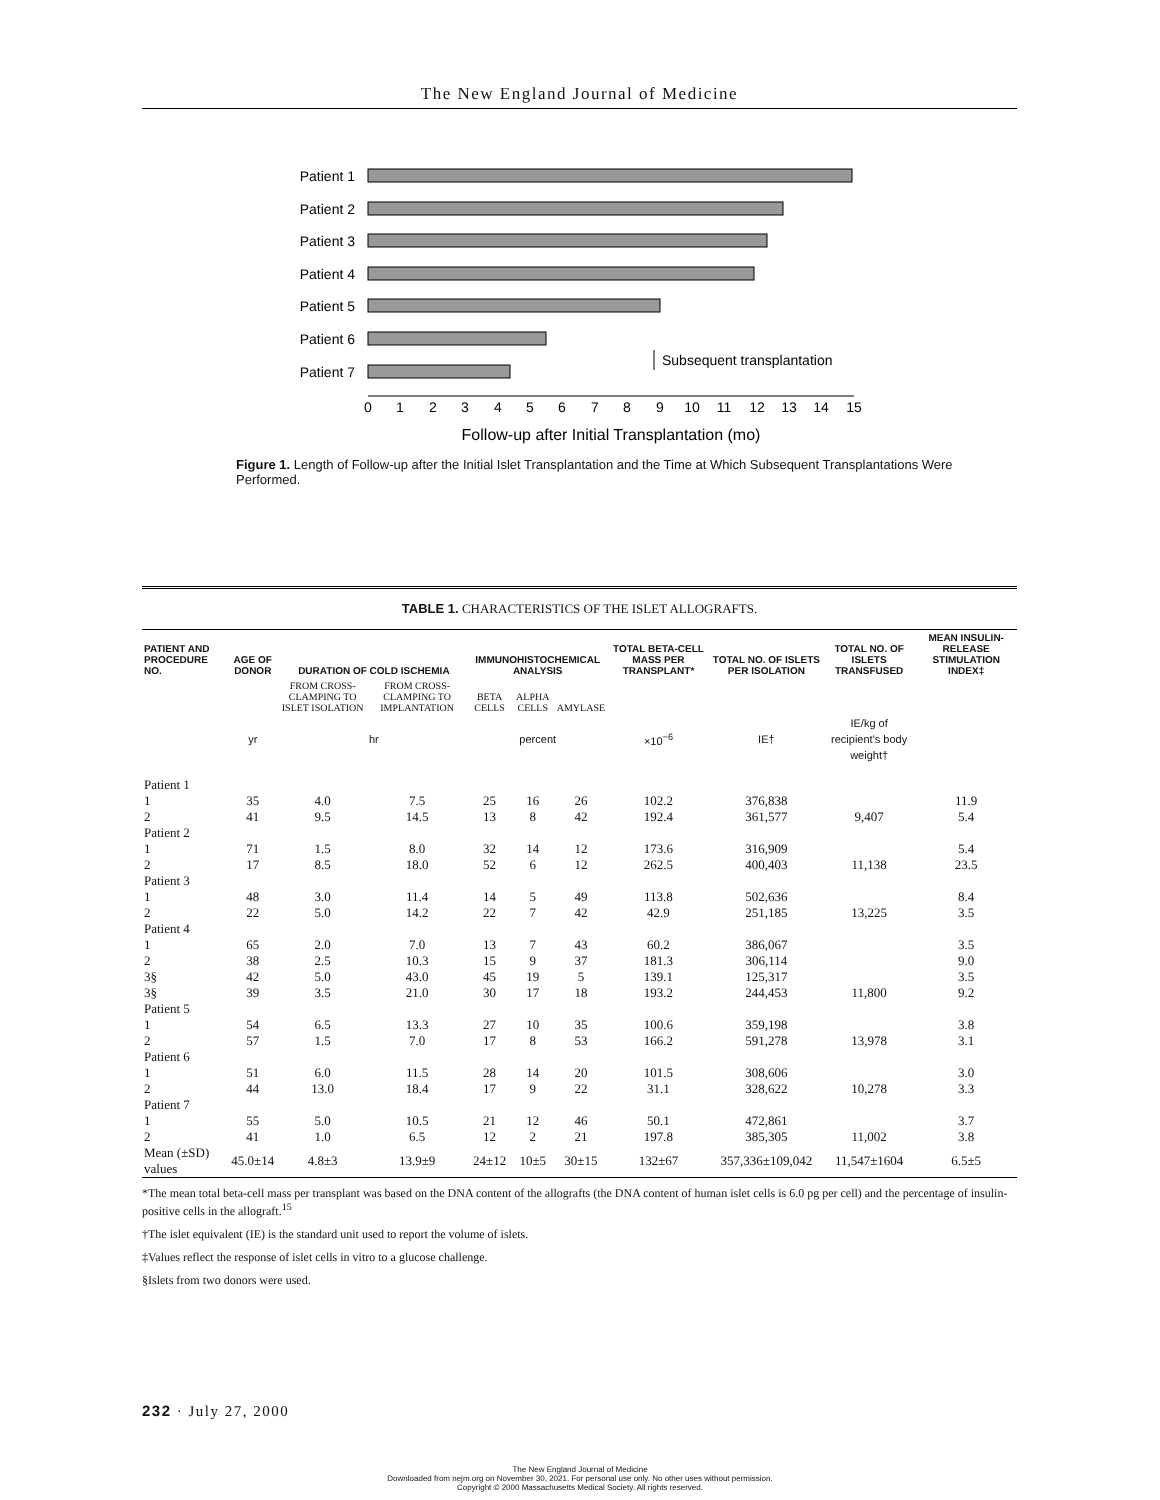The New England Journal of Medicine
Patient 1
Patient 2
Patient 3
Patient 4
Patient 5
Patient 6
Patient 7
0
1
2
3
4
5
6
7
8
9
10
11
12
13
14
15
Follow-up after Initial Transplantation (mo)
Subsequent transplantation
Figure 1. Length of Follow-up after the Initial Islet Transplantation and the Time at Which Subsequent Transplantations Were Performed.
TABLE 1. CHARACTERISTICS OF THE ISLET ALLOGRAFTS.
| PATIENT AND PROCEDURE NO. | AGE OF DONOR | DURATION OF COLD ISCHEMIA | | IMMUNOHISTOCHEMICAL ANALYSIS | | | TOTAL BETA-CELL MASS PER TRANSPLANT* | TOTAL NO. OF ISLETS PER ISOLATION | TOTAL NO. OF ISLETS TRANSFUSED | MEAN INSULIN-RELEASE STIMULATION INDEX‡ |
| --- | --- | --- | --- | --- | --- | --- | --- | --- | --- | --- |
| | | FROM CROSS-CLAMPING TO ISLET ISOLATION | FROM CROSS-CLAMPING TO IMPLANTATION | BETA CELLS | ALPHA CELLS | AMYLASE | | | | |
| | yr | hr | | percent | | | ×10<sup>−6</sup> | IE† | IE/kg of recipient's body weight† | |
| Patient 1 | | | | | | | | | | |
| 1 | 35 | 4.0 | 7.5 | 25 | 16 | 26 | 102.2 | 376,838 | | 11.9 |
| 2 | 41 | 9.5 | 14.5 | 13 | 8 | 42 | 192.4 | 361,577 | 9,407 | 5.4 |
| Patient 2 | | | | | | | | | | |
| 1 | 71 | 1.5 | 8.0 | 32 | 14 | 12 | 173.6 | 316,909 | | 5.4 |
| 2 | 17 | 8.5 | 18.0 | 52 | 6 | 12 | 262.5 | 400,403 | 11,138 | 23.5 |
| Patient 3 | | | | | | | | | | |
| 1 | 48 | 3.0 | 11.4 | 14 | 5 | 49 | 113.8 | 502,636 | | 8.4 |
| 2 | 22 | 5.0 | 14.2 | 22 | 7 | 42 | 42.9 | 251,185 | 13,225 | 3.5 |
| Patient 4 | | | | | | | | | | |
| 1 | 65 | 2.0 | 7.0 | 13 | 7 | 43 | 60.2 | 386,067 | | 3.5 |
| 2 | 38 | 2.5 | 10.3 | 15 | 9 | 37 | 181.3 | 306,114 | | 9.0 |
| 3§ | 42 | 5.0 | 43.0 | 45 | 19 | 5 | 139.1 | 125,317 | | 3.5 |
| 3§ | 39 | 3.5 | 21.0 | 30 | 17 | 18 | 193.2 | 244,453 | 11,800 | 9.2 |
| Patient 5 | | | | | | | | | | |
| 1 | 54 | 6.5 | 13.3 | 27 | 10 | 35 | 100.6 | 359,198 | | 3.8 |
| 2 | 57 | 1.5 | 7.0 | 17 | 8 | 53 | 166.2 | 591,278 | 13,978 | 3.1 |
| Patient 6 | | | | | | | | | | |
| 1 | 51 | 6.0 | 11.5 | 28 | 14 | 20 | 101.5 | 308,606 | | 3.0 |
| 2 | 44 | 13.0 | 18.4 | 17 | 9 | 22 | 31.1 | 328,622 | 10,278 | 3.3 |
| Patient 7 | | | | | | | | | | |
| 1 | 55 | 5.0 | 10.5 | 21 | 12 | 46 | 50.1 | 472,861 | | 3.7 |
| 2 | 41 | 1.0 | 6.5 | 12 | 2 | 21 | 197.8 | 385,305 | 11,002 | 3.8 |
| Mean (±SD) values | 45.0±14 | 4.8±3 | 13.9±9 | 24±12 | 10±5 | 30±15 | 132±67 | 357,336±109,042 | 11,547±1604 | 6.5±5 |
*The mean total beta-cell mass per transplant was based on the DNA content of the allografts (the DNA content of human islet cells is 6.0 pg per cell) and the percentage of insulin-positive cells in the allograft.<sup>15</sup>
†The islet equivalent (IE) is the standard unit used to report the volume of islets.
‡Values reflect the response of islet cells in vitro to a glucose challenge.
§Islets from two donors were used.
232 · July 27, 2000
The New England Journal of Medicine
Downloaded from nejm.org on November 30, 2021. For personal use only. No other uses without permission.
Copyright © 2000 Massachusetts Medical Society. All rights reserved.